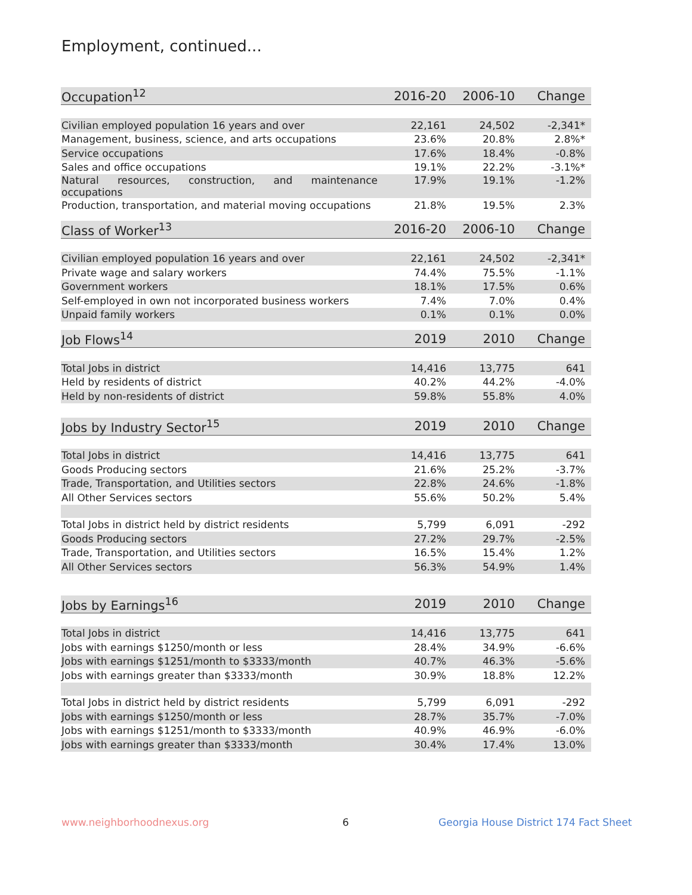Employment, continued...
| Occupation<sup>12</sup> | 2016-20 | 2006-10 | Change |
| --- | --- | --- | --- |
| Civilian employed population 16 years and over | 22,161 | 24,502 | -2,341* |
| Management, business, science, and arts occupations | 23.6% | 20.8% | 2.8%* |
| Service occupations | 17.6% | 18.4% | -0.8% |
| Sales and office occupations | 19.1% | 22.2% | -3.1%* |
| Natural resources, construction, and maintenance occupations | 17.9% | 19.1% | -1.2% |
| Production, transportation, and material moving occupations | 21.8% | 19.5% | 2.3% |
| Class of Worker<sup>13</sup> | 2016-20 | 2006-10 | Change |
| --- | --- | --- | --- |
| Civilian employed population 16 years and over | 22,161 | 24,502 | -2,341* |
| Private wage and salary workers | 74.4% | 75.5% | -1.1% |
| Government workers | 18.1% | 17.5% | 0.6% |
| Self-employed in own not incorporated business workers | 7.4% | 7.0% | 0.4% |
| Unpaid family workers | 0.1% | 0.1% | 0.0% |
| Job Flows<sup>14</sup> | 2019 | 2010 | Change |
| --- | --- | --- | --- |
| Total Jobs in district | 14,416 | 13,775 | 641 |
| Held by residents of district | 40.2% | 44.2% | -4.0% |
| Held by non-residents of district | 59.8% | 55.8% | 4.0% |
| Jobs by Industry Sector<sup>15</sup> | 2019 | 2010 | Change |
| --- | --- | --- | --- |
| Total Jobs in district | 14,416 | 13,775 | 641 |
| Goods Producing sectors | 21.6% | 25.2% | -3.7% |
| Trade, Transportation, and Utilities sectors | 22.8% | 24.6% | -1.8% |
| All Other Services sectors | 55.6% | 50.2% | 5.4% |
| Total Jobs in district held by district residents | 5,799 | 6,091 | -292 |
| Goods Producing sectors | 27.2% | 29.7% | -2.5% |
| Trade, Transportation, and Utilities sectors | 16.5% | 15.4% | 1.2% |
| All Other Services sectors | 56.3% | 54.9% | 1.4% |
| Jobs by Earnings<sup>16</sup> | 2019 | 2010 | Change |
| --- | --- | --- | --- |
| Total Jobs in district | 14,416 | 13,775 | 641 |
| Jobs with earnings $1250/month or less | 28.4% | 34.9% | -6.6% |
| Jobs with earnings $1251/month to $3333/month | 40.7% | 46.3% | -5.6% |
| Jobs with earnings greater than $3333/month | 30.9% | 18.8% | 12.2% |
| Total Jobs in district held by district residents | 5,799 | 6,091 | -292 |
| Jobs with earnings $1250/month or less | 28.7% | 35.7% | -7.0% |
| Jobs with earnings $1251/month to $3333/month | 40.9% | 46.9% | -6.0% |
| Jobs with earnings greater than $3333/month | 30.4% | 17.4% | 13.0% |
www.neighborhoodnexus.org 6
Georgia House District 174 Fact Sheet